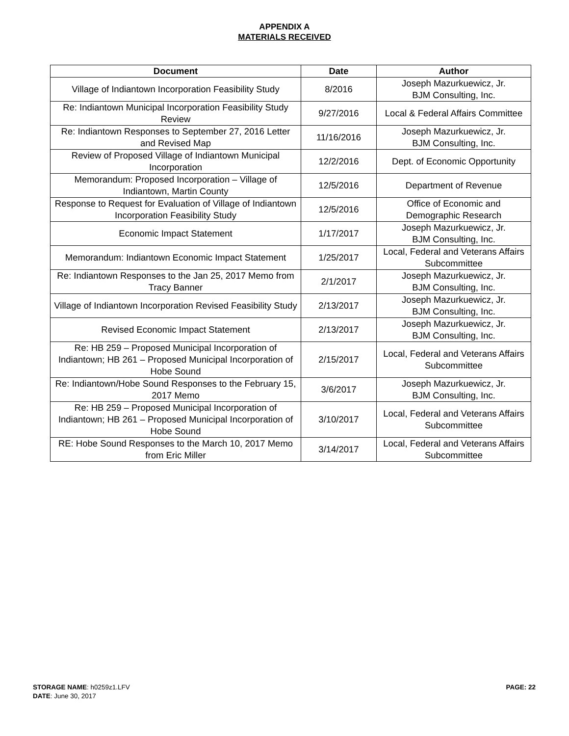APPENDIX A
MATERIALS RECEIVED
| Document | Date | Author |
| --- | --- | --- |
| Village of Indiantown Incorporation Feasibility Study | 8/2016 | Joseph Mazurkuewicz, Jr. BJM Consulting, Inc. |
| Re: Indiantown Municipal Incorporation Feasibility Study Review | 9/27/2016 | Local & Federal Affairs Committee |
| Re: Indiantown Responses to September 27, 2016 Letter and Revised Map | 11/16/2016 | Joseph Mazurkuewicz, Jr. BJM Consulting, Inc. |
| Review of Proposed Village of Indiantown Municipal Incorporation | 12/2/2016 | Dept. of Economic Opportunity |
| Memorandum: Proposed Incorporation – Village of Indiantown, Martin County | 12/5/2016 | Department of Revenue |
| Response to Request for Evaluation of Village of Indiantown Incorporation Feasibility Study | 12/5/2016 | Office of Economic and Demographic Research |
| Economic Impact Statement | 1/17/2017 | Joseph Mazurkuewicz, Jr. BJM Consulting, Inc. |
| Memorandum: Indiantown Economic Impact Statement | 1/25/2017 | Local, Federal and Veterans Affairs Subcommittee |
| Re: Indiantown Responses to the Jan 25, 2017 Memo from Tracy Banner | 2/1/2017 | Joseph Mazurkuewicz, Jr. BJM Consulting, Inc. |
| Village of Indiantown Incorporation Revised Feasibility Study | 2/13/2017 | Joseph Mazurkuewicz, Jr. BJM Consulting, Inc. |
| Revised Economic Impact Statement | 2/13/2017 | Joseph Mazurkuewicz, Jr. BJM Consulting, Inc. |
| Re: HB 259 – Proposed Municipal Incorporation of Indiantown; HB 261 – Proposed Municipal Incorporation of Hobe Sound | 2/15/2017 | Local, Federal and Veterans Affairs Subcommittee |
| Re: Indiantown/Hobe Sound Responses to the February 15, 2017 Memo | 3/6/2017 | Joseph Mazurkuewicz, Jr. BJM Consulting, Inc. |
| Re: HB 259 – Proposed Municipal Incorporation of Indiantown; HB 261 – Proposed Municipal Incorporation of Hobe Sound | 3/10/2017 | Local, Federal and Veterans Affairs Subcommittee |
| RE: Hobe Sound Responses to the March 10, 2017 Memo from Eric Miller | 3/14/2017 | Local, Federal and Veterans Affairs Subcommittee |
PAGE: 22 STORAGE NAME: h0259z1.LFV
DATE: June 30, 2017